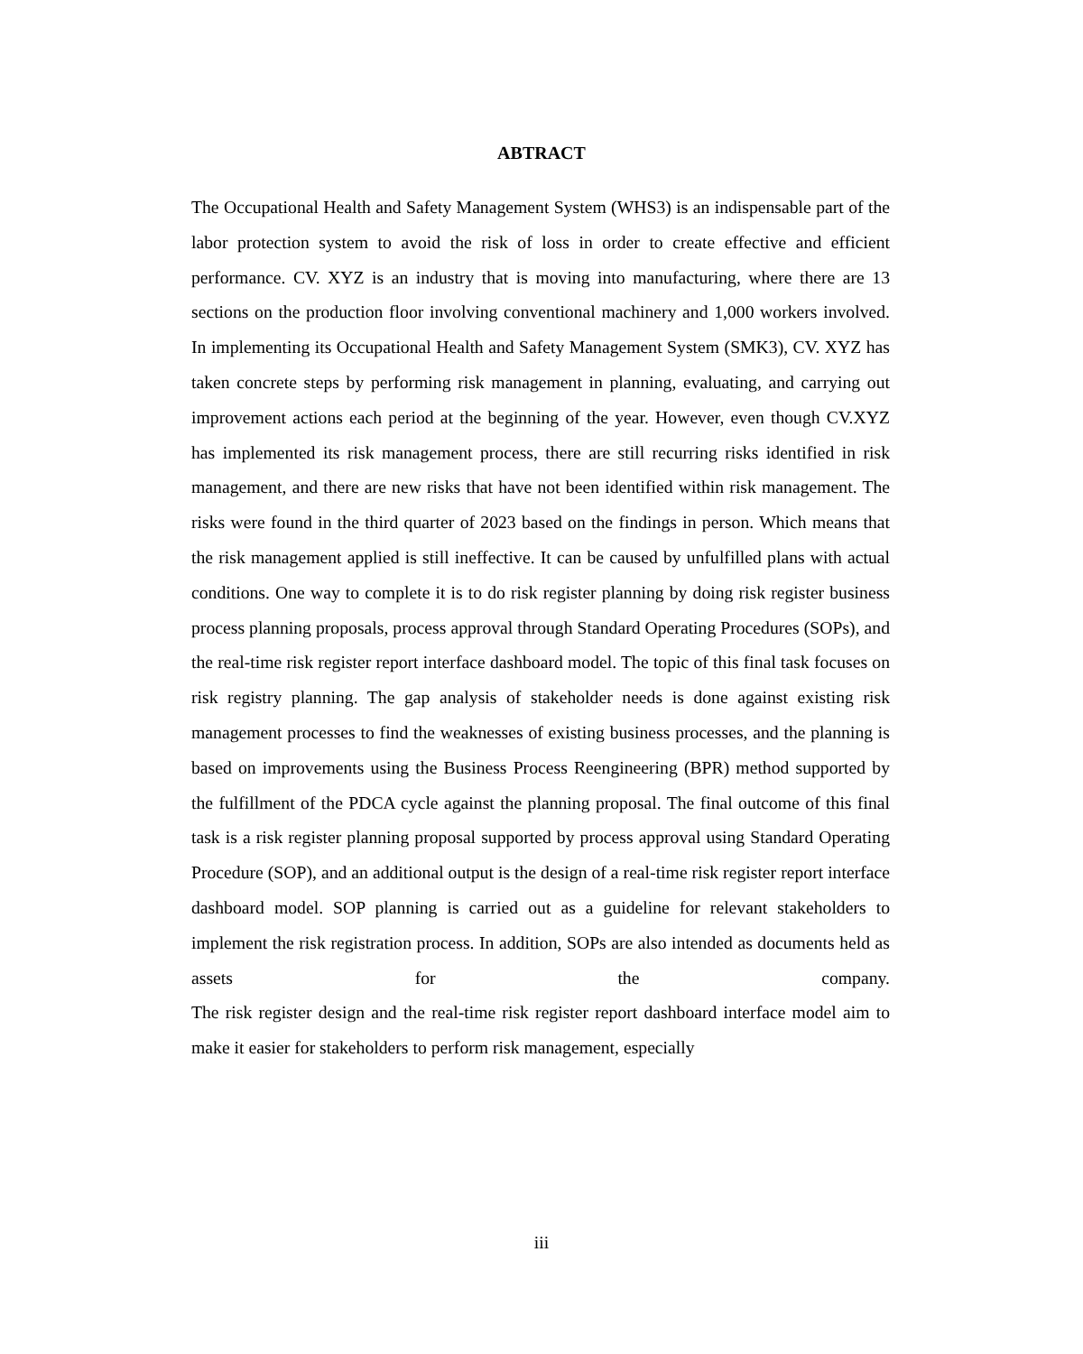ABTRACT
The Occupational Health and Safety Management System (WHS3) is an indispensable part of the labor protection system to avoid the risk of loss in order to create effective and efficient performance. CV. XYZ is an industry that is moving into manufacturing, where there are 13 sections on the production floor involving conventional machinery and 1,000 workers involved. In implementing its Occupational Health and Safety Management System (SMK3), CV. XYZ has taken concrete steps by performing risk management in planning, evaluating, and carrying out improvement actions each period at the beginning of the year. However, even though CV.XYZ has implemented its risk management process, there are still recurring risks identified in risk management, and there are new risks that have not been identified within risk management. The risks were found in the third quarter of 2023 based on the findings in person. Which means that the risk management applied is still ineffective. It can be caused by unfulfilled plans with actual conditions. One way to complete it is to do risk register planning by doing risk register business process planning proposals, process approval through Standard Operating Procedures (SOPs), and the real-time risk register report interface dashboard model. The topic of this final task focuses on risk registry planning. The gap analysis of stakeholder needs is done against existing risk management processes to find the weaknesses of existing business processes, and the planning is based on improvements using the Business Process Reengineering (BPR) method supported by the fulfillment of the PDCA cycle against the planning proposal. The final outcome of this final task is a risk register planning proposal supported by process approval using Standard Operating Procedure (SOP), and an additional output is the design of a real-time risk register report interface dashboard model. SOP planning is carried out as a guideline for relevant stakeholders to implement the risk registration process. In addition, SOPs are also intended as documents held as assets for the company.
The risk register design and the real-time risk register report dashboard interface model aim to make it easier for stakeholders to perform risk management, especially
iii